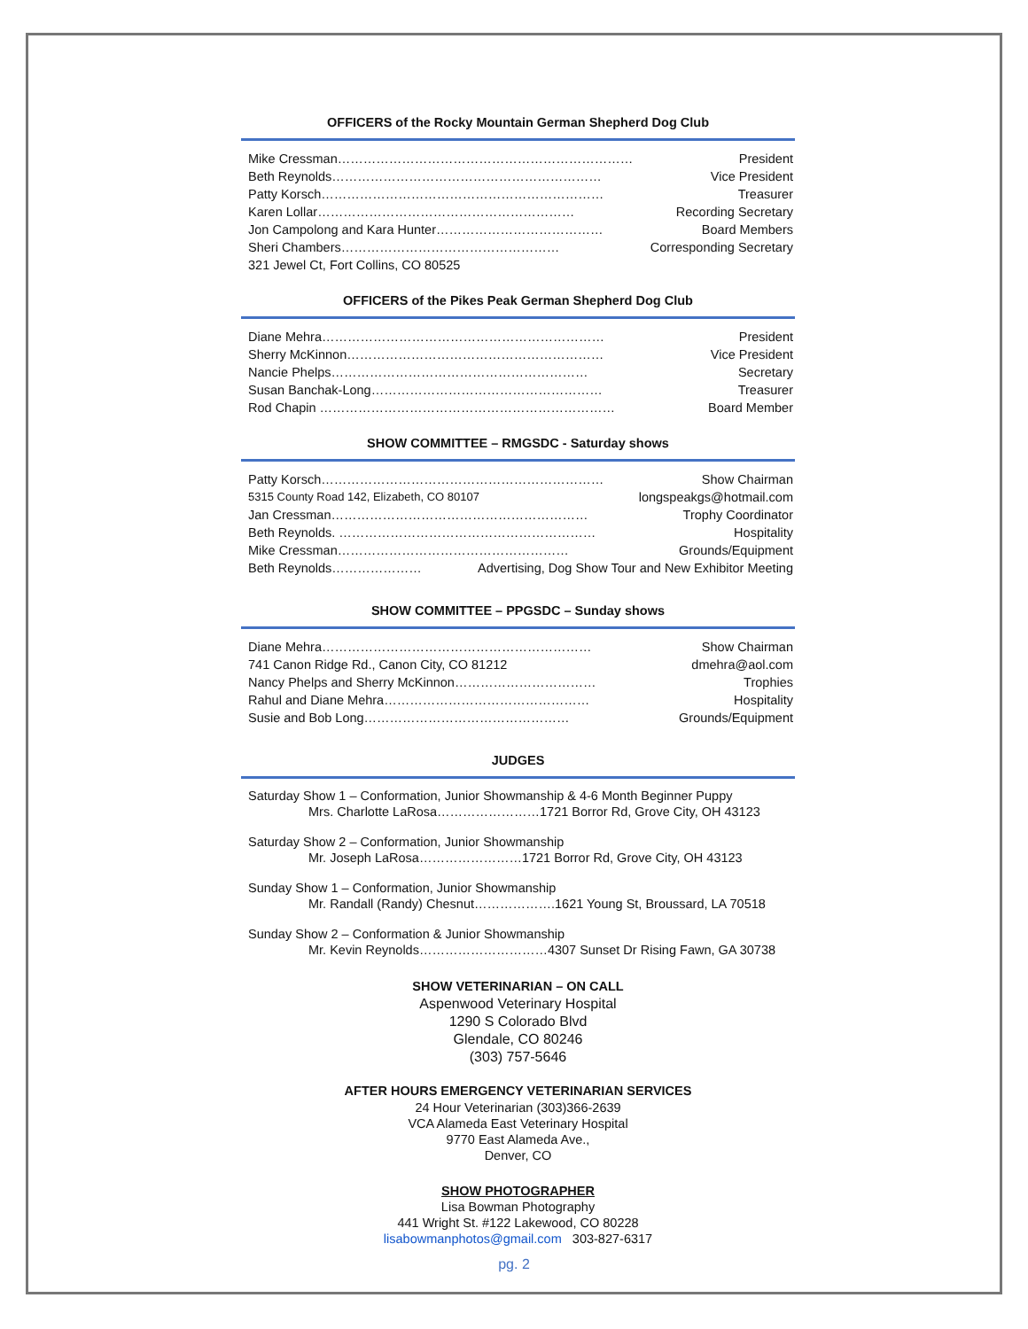OFFICERS of the Rocky Mountain German Shepherd Dog Club
Mike Cressman…………………………………………………………… President
Beth Reynolds……………………………………………………… Vice President
Patty Korsch………………………………………………………… Treasurer
Karen Lollar…………………………………………………… Recording Secretary
Jon Campolong and Kara Hunter………………………………… Board Members
Sheri Chambers…………………………………………… Corresponding Secretary
321 Jewel Ct, Fort Collins, CO 80525
OFFICERS of the Pikes Peak German Shepherd Dog Club
Diane Mehra………………………………………………………… President
Sherry McKinnon…………………………………………………… Vice President
Nancie Phelps…………………………………………………… Secretary
Susan Banchak-Long……………………………………………… Treasurer
Rod Chapin …………………………………………………………… Board Member
SHOW COMMITTEE – RMGSDC - Saturday shows
Patty Korsch………………………………………………………… Show Chairman
5315 County Road 142, Elizabeth, CO 80107 longspeakgs@hotmail.com
Jan Cressman…………………………………………………… Trophy Coordinator
Beth Reynolds. …………………………………………………… Hospitality
Mike Cressman……………………………………………… Grounds/Equipment
Beth Reynolds………………… Advertising, Dog Show Tour and New Exhibitor Meeting
SHOW COMMITTEE – PPGSDC – Sunday shows
Diane Mehra……………………………………………………… Show Chairman
741 Canon Ridge Rd., Canon City, CO 81212 dmehra@aol.com
Nancy Phelps and Sherry McKinnon…………………………… Trophies
Rahul and Diane Mehra………………………………………… Hospitality
Susie and Bob Long………………………………………… Grounds/Equipment
JUDGES
Saturday Show 1 – Conformation, Junior Showmanship & 4-6 Month Beginner Puppy
Mrs. Charlotte LaRosa……………………1721 Borror Rd, Grove City, OH 43123
Saturday Show 2 – Conformation, Junior Showmanship
Mr. Joseph LaRosa……………………1721 Borror Rd, Grove City, OH 43123
Sunday Show 1 – Conformation, Junior Showmanship
Mr. Randall (Randy) Chesnut……………….1621 Young St, Broussard, LA 70518
Sunday Show 2 – Conformation & Junior Showmanship
Mr. Kevin Reynolds…………………………4307 Sunset Dr Rising Fawn, GA 30738
SHOW VETERINARIAN – ON CALL
Aspenwood Veterinary Hospital
1290 S Colorado Blvd
Glendale, CO 80246
(303) 757-5646
AFTER HOURS EMERGENCY VETERINARIAN SERVICES
24 Hour Veterinarian (303)366-2639
VCA Alameda East Veterinary Hospital
9770 East Alameda Ave.,
Denver, CO
SHOW PHOTOGRAPHER
Lisa Bowman Photography
441 Wright St. #122 Lakewood, CO 80228
lisabowmanphotos@gmail.com 303-827-6317
pg. 2